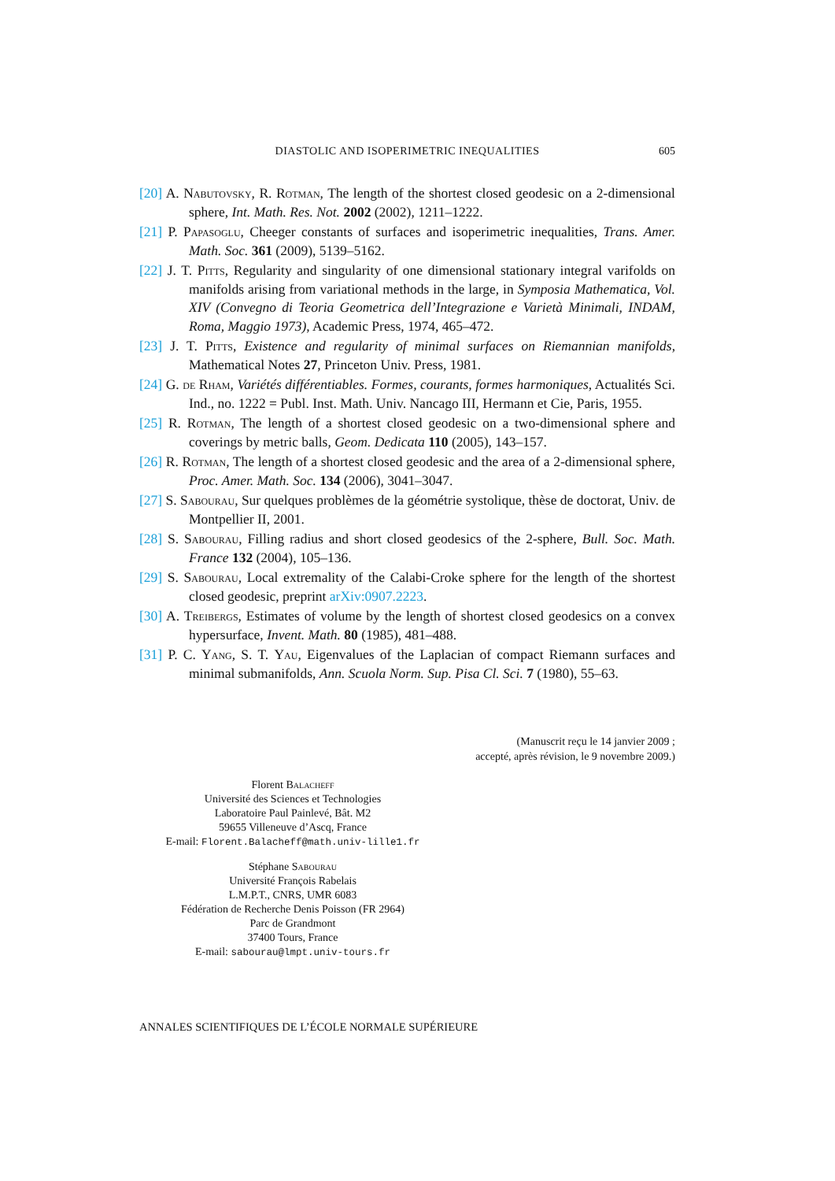DIASTOLIC AND ISOPERIMETRIC INEQUALITIES
605
[20] A. Nabutovsky, R. Rotman, The length of the shortest closed geodesic on a 2-dimensional sphere, Int. Math. Res. Not. 2002 (2002), 1211–1222.
[21] P. Papasoglu, Cheeger constants of surfaces and isoperimetric inequalities, Trans. Amer. Math. Soc. 361 (2009), 5139–5162.
[22] J. T. Pitts, Regularity and singularity of one dimensional stationary integral varifolds on manifolds arising from variational methods in the large, in Symposia Mathematica, Vol. XIV (Convegno di Teoria Geometrica dell’Integrazione e Varietà Minimali, INDAM, Roma, Maggio 1973), Academic Press, 1974, 465–472.
[23] J. T. Pitts, Existence and regularity of minimal surfaces on Riemannian manifolds, Mathematical Notes 27, Princeton Univ. Press, 1981.
[24] G. de Rham, Variétés différentiables. Formes, courants, formes harmoniques, Actualités Sci. Ind., no. 1222 = Publ. Inst. Math. Univ. Nancago III, Hermann et Cie, Paris, 1955.
[25] R. Rotman, The length of a shortest closed geodesic on a two-dimensional sphere and coverings by metric balls, Geom. Dedicata 110 (2005), 143–157.
[26] R. Rotman, The length of a shortest closed geodesic and the area of a 2-dimensional sphere, Proc. Amer. Math. Soc. 134 (2006), 3041–3047.
[27] S. Sabourau, Sur quelques problèmes de la géométrie systolique, thèse de doctorat, Univ. de Montpellier II, 2001.
[28] S. Sabourau, Filling radius and short closed geodesics of the 2-sphere, Bull. Soc. Math. France 132 (2004), 105–136.
[29] S. Sabourau, Local extremality of the Calabi-Croke sphere for the length of the shortest closed geodesic, preprint arXiv:0907.2223.
[30] A. Treibergs, Estimates of volume by the length of shortest closed geodesics on a convex hypersurface, Invent. Math. 80 (1985), 481–488.
[31] P. C. Yang, S. T. Yau, Eigenvalues of the Laplacian of compact Riemann surfaces and minimal submanifolds, Ann. Scuola Norm. Sup. Pisa Cl. Sci. 7 (1980), 55–63.
(Manuscrit reçu le 14 janvier 2009 ;
accepté, après révision, le 9 novembre 2009.)
Florent Balacheff
Université des Sciences et Technologies
Laboratoire Paul Painlevé, Bât. M2
59655 Villeneuve d’Ascq, France
E-mail: Florent.Balacheff@math.univ-lille1.fr
Stéphane Sabourau
Université François Rabelais
L.M.P.T., CNRS, UMR 6083
Fédération de Recherche Denis Poisson (FR 2964)
Parc de Grandmont
37400 Tours, France
E-mail: sabourau@lmpt.univ-tours.fr
ANNALES SCIENTIFIQUES DE L’ÉCOLE NORMALE SUPÉRIEURE